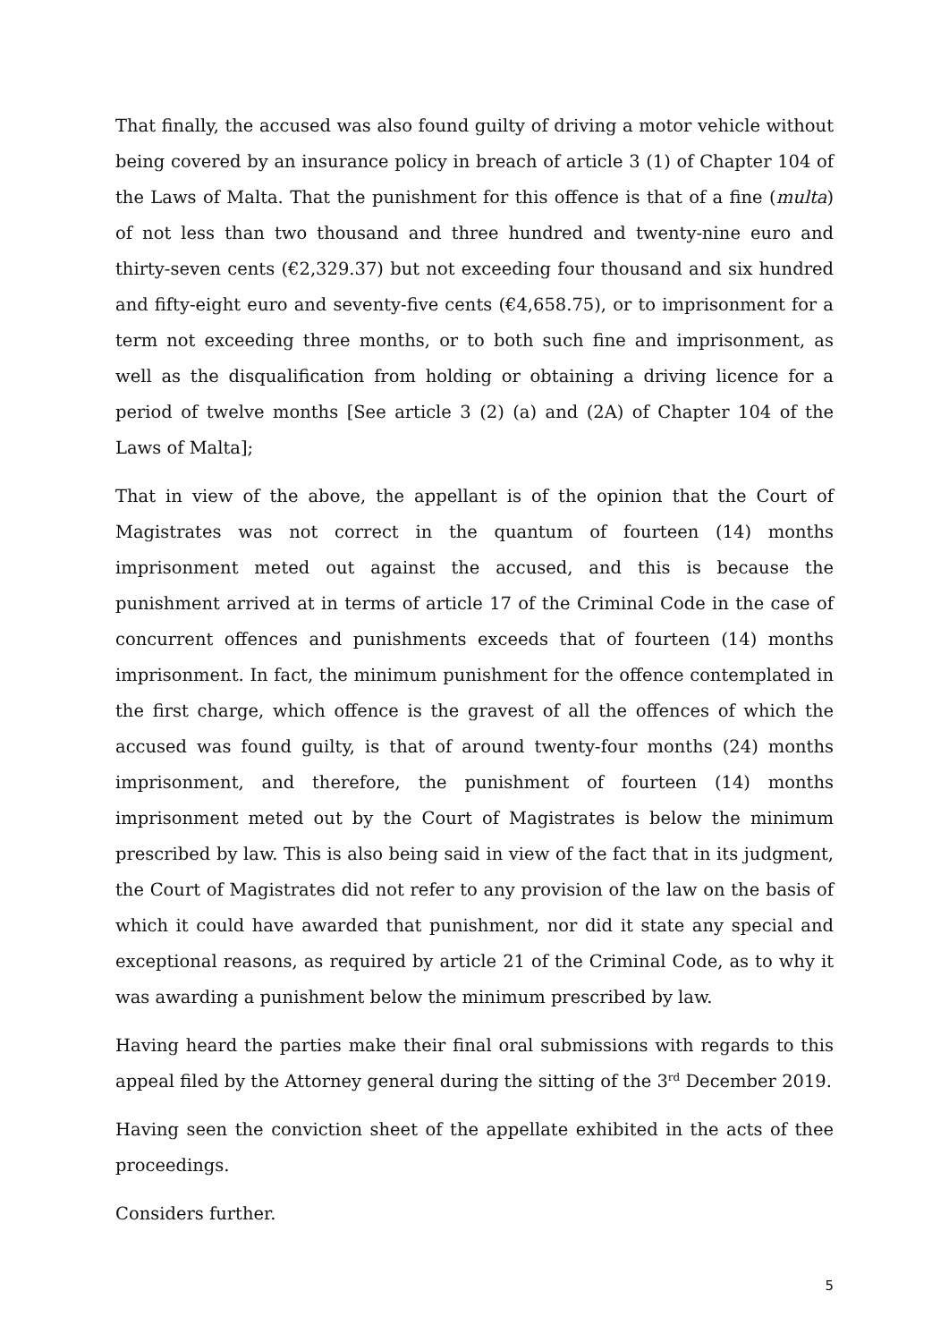That finally, the accused was also found guilty of driving a motor vehicle without being covered by an insurance policy in breach of article 3 (1) of Chapter 104 of the Laws of Malta. That the punishment for this offence is that of a fine (multa) of not less than two thousand and three hundred and twenty-nine euro and thirty-seven cents (€2,329.37) but not exceeding four thousand and six hundred and fifty-eight euro and seventy-five cents (€4,658.75), or to imprisonment for a term not exceeding three months, or to both such fine and imprisonment, as well as the disqualification from holding or obtaining a driving licence for a period of twelve months [See article 3 (2) (a) and (2A) of Chapter 104 of the Laws of Malta];
That in view of the above, the appellant is of the opinion that the Court of Magistrates was not correct in the quantum of fourteen (14) months imprisonment meted out against the accused, and this is because the punishment arrived at in terms of article 17 of the Criminal Code in the case of concurrent offences and punishments exceeds that of fourteen (14) months imprisonment. In fact, the minimum punishment for the offence contemplated in the first charge, which offence is the gravest of all the offences of which the accused was found guilty, is that of around twenty-four months (24) months imprisonment, and therefore, the punishment of fourteen (14) months imprisonment meted out by the Court of Magistrates is below the minimum prescribed by law. This is also being said in view of the fact that in its judgment, the Court of Magistrates did not refer to any provision of the law on the basis of which it could have awarded that punishment, nor did it state any special and exceptional reasons, as required by article 21 of the Criminal Code, as to why it was awarding a punishment below the minimum prescribed by law.
Having heard the parties make their final oral submissions with regards to this appeal filed by the Attorney general during the sitting of the 3<sup>rd</sup> December 2019.
Having seen the conviction sheet of the appellate exhibited in the acts of thee proceedings.
Considers further.
5